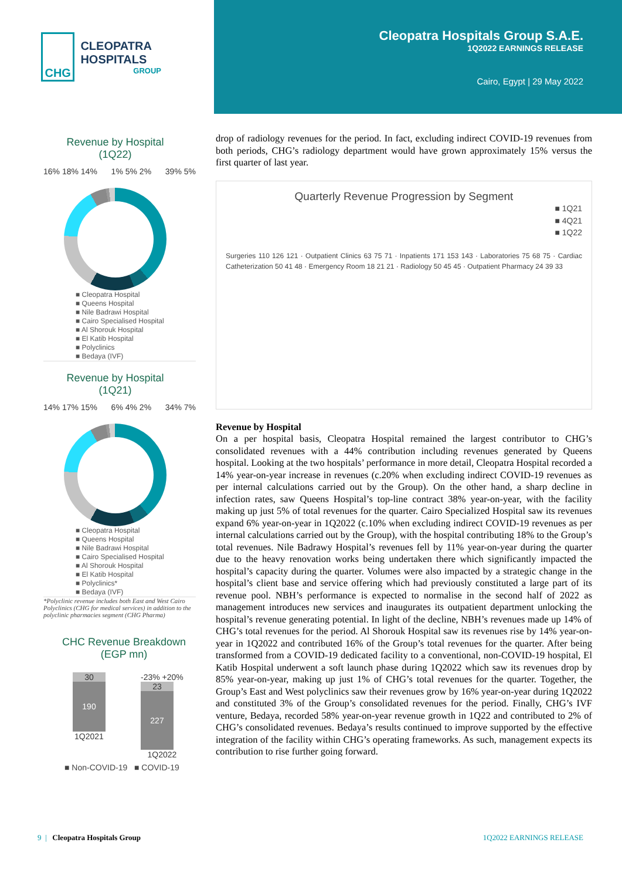CHG
CLEOPATRA HOSPITALS
GROUP
Cleopatra Hospitals Group S.A.E.
1Q2022 EARNINGS RELEASE
Cairo, Egypt | 29 May 2022
Revenue by Hospital
(1Q22)
16% 18% 14% 1% 5% 2% 39% 5%
■ Cleopatra Hospital
■ Queens Hospital
■ Nile Badrawi Hospital
■ Cairo Specialised Hospital
■ Al Shorouk Hospital
■ El Katib Hospital
■ Polyclinics
■ Bedaya (IVF)
Revenue by Hospital
(1Q21)
14% 17% 15% 6% 4% 2% 34% 7%
■ Cleopatra Hospital
■ Queens Hospital
■ Nile Badrawi Hospital
■ Cairo Specialised Hospital
■ Al Shorouk Hospital
■ El Katib Hospital
■ Polyclinics*
■ Bedaya (IVF)
*Polyclinic revenue includes both East and West Cairo Polyclinics (CHG for medical services) in addition to the polyclinic pharmacies segment (CHG Pharma)
CHC Revenue Breakdown
(EGP mn)
30
190
1Q2021
-23% +20%
23
227
1Q2022
■ Non-COVID-19 ■ COVID-19
drop of radiology revenues for the period. In fact, excluding indirect COVID-19 revenues from both periods, CHG’s radiology department would have grown approximately 15% versus the first quarter of last year.
Quarterly Revenue Progression by Segment
■ 1Q21
■ 4Q21
■ 1Q22
Surgeries 110 126 121 · Outpatient Clinics 63 75 71 · Inpatients 171 153 143 · Laboratories 75 68 75 · Cardiac Catheterization 50 41 48 · Emergency Room 18 21 21 · Radiology 50 45 45 · Outpatient Pharmacy 24 39 33
Revenue by Hospital
On a per hospital basis, Cleopatra Hospital remained the largest contributor to CHG’s consolidated revenues with a 44% contribution including revenues generated by Queens hospital. Looking at the two hospitals’ performance in more detail, Cleopatra Hospital recorded a 14% year-on-year increase in revenues (c.20% when excluding indirect COVID-19 revenues as per internal calculations carried out by the Group). On the other hand, a sharp decline in infection rates, saw Queens Hospital’s top-line contract 38% year-on-year, with the facility making up just 5% of total revenues for the quarter. Cairo Specialized Hospital saw its revenues expand 6% year-on-year in 1Q2022 (c.10% when excluding indirect COVID-19 revenues as per internal calculations carried out by the Group), with the hospital contributing 18% to the Group’s total revenues. Nile Badrawy Hospital’s revenues fell by 11% year-on-year during the quarter due to the heavy renovation works being undertaken there which significantly impacted the hospital’s capacity during the quarter. Volumes were also impacted by a strategic change in the hospital’s client base and service offering which had previously constituted a large part of its revenue pool. NBH’s performance is expected to normalise in the second half of 2022 as management introduces new services and inaugurates its outpatient department unlocking the hospital’s revenue generating potential. In light of the decline, NBH’s revenues made up 14% of CHG’s total revenues for the period. Al Shorouk Hospital saw its revenues rise by 14% year-on-year in 1Q2022 and contributed 16% of the Group’s total revenues for the quarter. After being transformed from a COVID-19 dedicated facility to a conventional, non-COVID-19 hospital, El Katib Hospital underwent a soft launch phase during 1Q2022 which saw its revenues drop by 85% year-on-year, making up just 1% of CHG’s total revenues for the quarter. Together, the Group’s East and West polyclinics saw their revenues grow by 16% year-on-year during 1Q2022 and constituted 3% of the Group’s consolidated revenues for the period. Finally, CHG’s IVF venture, Bedaya, recorded 58% year-on-year revenue growth in 1Q22 and contributed to 2% of CHG’s consolidated revenues. Bedaya’s results continued to improve supported by the effective integration of the facility within CHG’s operating frameworks. As such, management expects its contribution to rise further going forward.
9 | Cleopatra Hospitals Group 1Q2022 EARNINGS RELEASE